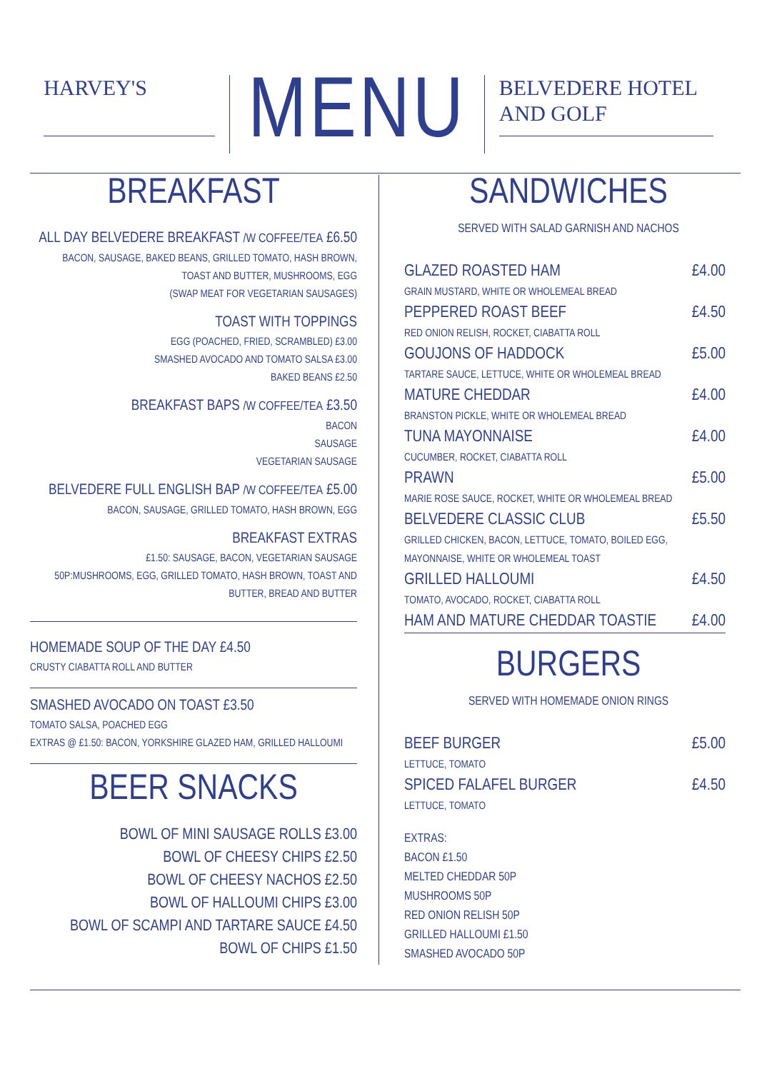HARVEY'S
MENU
BELVEDERE HOTEL AND GOLF
BREAKFAST
ALL DAY BELVEDERE BREAKFAST /W COFFEE/TEA £6.50
BACON, SAUSAGE, BAKED BEANS, GRILLED TOMATO, HASH BROWN,
TOAST AND BUTTER, MUSHROOMS, EGG
(SWAP MEAT FOR VEGETARIAN SAUSAGES)
TOAST WITH TOPPINGS
EGG (POACHED, FRIED, SCRAMBLED) £3.00
SMASHED AVOCADO AND TOMATO SALSA £3.00
BAKED BEANS £2.50
BREAKFAST BAPS /W COFFEE/TEA £3.50
BACON
SAUSAGE
VEGETARIAN SAUSAGE
BELVEDERE FULL ENGLISH BAP /W COFFEE/TEA £5.00
BACON, SAUSAGE, GRILLED TOMATO, HASH BROWN, EGG
BREAKFAST EXTRAS
£1.50: SAUSAGE, BACON, VEGETARIAN SAUSAGE
50P:MUSHROOMS, EGG, GRILLED TOMATO, HASH BROWN, TOAST AND
BUTTER, BREAD AND BUTTER
HOMEMADE SOUP OF THE DAY £4.50
CRUSTY CIABATTA ROLL AND BUTTER
SMASHED AVOCADO ON TOAST £3.50
TOMATO SALSA, POACHED EGG
EXTRAS @ £1.50: BACON, YORKSHIRE GLAZED HAM, GRILLED HALLOUMI
BEER SNACKS
BOWL OF MINI SAUSAGE ROLLS £3.00
BOWL OF CHEESY CHIPS £2.50
BOWL OF CHEESY NACHOS £2.50
BOWL OF HALLOUMI CHIPS £3.00
BOWL OF SCAMPI AND TARTARE SAUCE £4.50
BOWL OF CHIPS £1.50
SANDWICHES
SERVED WITH SALAD GARNISH AND NACHOS
| GLAZED ROASTED HAM | £4.00 |
| GRAIN MUSTARD, WHITE OR WHOLEMEAL BREAD | |
| PEPPERED ROAST BEEF | £4.50 |
| RED ONION RELISH, ROCKET, CIABATTA ROLL | |
| GOUJONS OF HADDOCK | £5.00 |
| TARTARE SAUCE, LETTUCE, WHITE OR WHOLEMEAL BREAD | |
| MATURE CHEDDAR | £4.00 |
| BRANSTON PICKLE, WHITE OR WHOLEMEAL BREAD | |
| TUNA MAYONNAISE | £4.00 |
| CUCUMBER, ROCKET, CIABATTA ROLL | |
| PRAWN | £5.00 |
| MARIE ROSE SAUCE, ROCKET, WHITE OR WHOLEMEAL BREAD | |
| BELVEDERE CLASSIC CLUB | £5.50 |
| GRILLED CHICKEN, BACON, LETTUCE, TOMATO, BOILED EGG, MAYONNAISE, WHITE OR WHOLEMEAL TOAST | |
| GRILLED HALLOUMI | £4.50 |
| TOMATO, AVOCADO, ROCKET, CIABATTA ROLL | |
| HAM AND MATURE CHEDDAR TOASTIE | £4.00 |
BURGERS
SERVED WITH HOMEMADE ONION RINGS
| BEEF BURGER | £5.00 |
| LETTUCE, TOMATO | |
| SPICED FALAFEL BURGER | £4.50 |
| LETTUCE, TOMATO | |
EXTRAS:
BACON £1.50
MELTED CHEDDAR 50P
MUSHROOMS 50P
RED ONION RELISH 50P
GRILLED HALLOUMI £1.50
SMASHED AVOCADO 50P